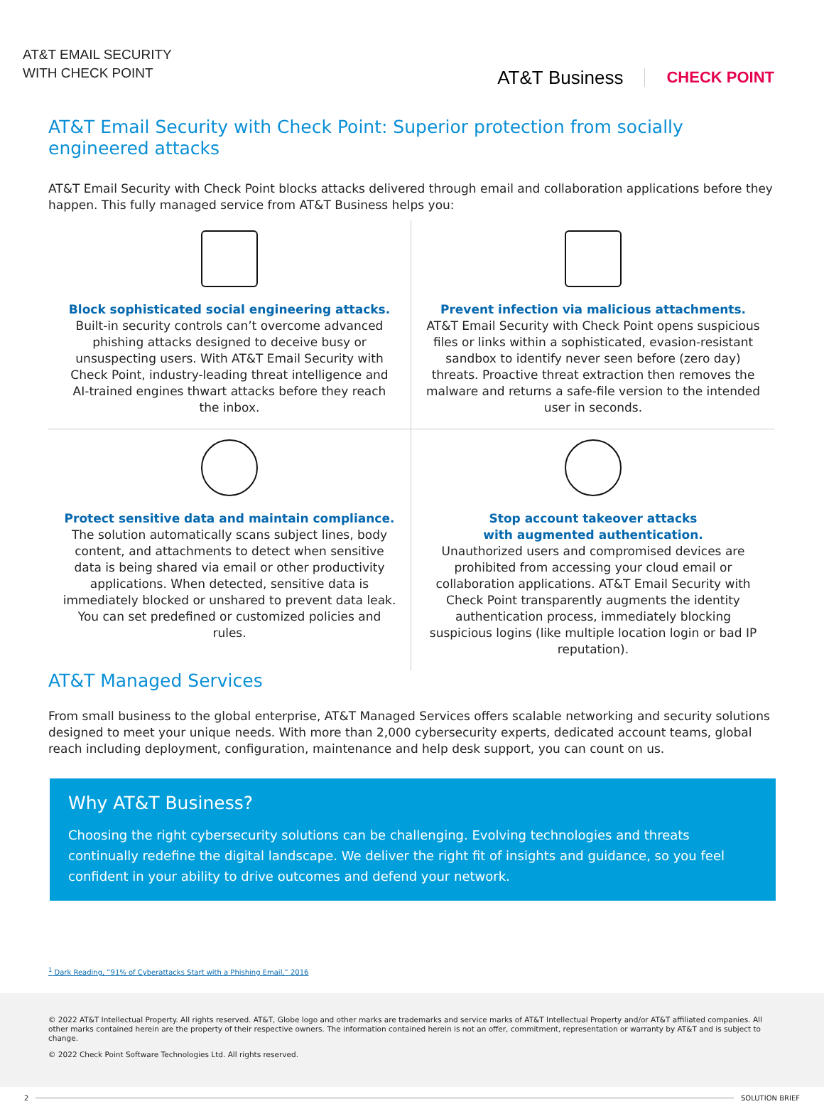AT&T EMAIL SECURITY
WITH CHECK POINT
AT&T Business CHECK POINT
AT&T Email Security with Check Point: Superior protection from socially engineered attacks
AT&T Email Security with Check Point blocks attacks delivered through email and collaboration applications before they happen. This fully managed service from AT&T Business helps you:
Block sophisticated social engineering attacks.
Built-in security controls can’t overcome advanced phishing attacks designed to deceive busy or unsuspecting users. With AT&T Email Security with Check Point, industry-leading threat intelligence and AI-trained engines thwart attacks before they reach the inbox.
Prevent infection via malicious attachments.
AT&T Email Security with Check Point opens suspicious files or links within a sophisticated, evasion-resistant sandbox to identify never seen before (zero day) threats. Proactive threat extraction then removes the malware and returns a safe-file version to the intended user in seconds.
Protect sensitive data and maintain compliance.
The solution automatically scans subject lines, body content, and attachments to detect when sensitive data is being shared via email or other productivity applications. When detected, sensitive data is immediately blocked or unshared to prevent data leak. You can set predefined or customized policies and rules.
Stop account takeover attacks
with augmented authentication.
Unauthorized users and compromised devices are prohibited from accessing your cloud email or collaboration applications. AT&T Email Security with Check Point transparently augments the identity authentication process, immediately blocking suspicious logins (like multiple location login or bad IP reputation).
AT&T Managed Services
From small business to the global enterprise, AT&T Managed Services offers scalable networking and security solutions designed to meet your unique needs. With more than 2,000 cybersecurity experts, dedicated account teams, global reach including deployment, configuration, maintenance and help desk support, you can count on us.
Why AT&T Business?
Choosing the right cybersecurity solutions can be challenging. Evolving technologies and threats continually redefine the digital landscape. We deliver the right fit of insights and guidance, so you feel confident in your ability to drive outcomes and defend your network.
<sup>1</sup> Dark Reading, “91% of Cyberattacks Start with a Phishing Email,” 2016
© 2022 AT&T Intellectual Property. All rights reserved. AT&T, Globe logo and other marks are trademarks and service marks of AT&T Intellectual Property and/or AT&T affiliated companies. All other marks contained herein are the property of their respective owners. The information contained herein is not an offer, commitment, representation or warranty by AT&T and is subject to change.
© 2022 Check Point Software Technologies Ltd. All rights reserved.
2 SOLUTION BRIEF